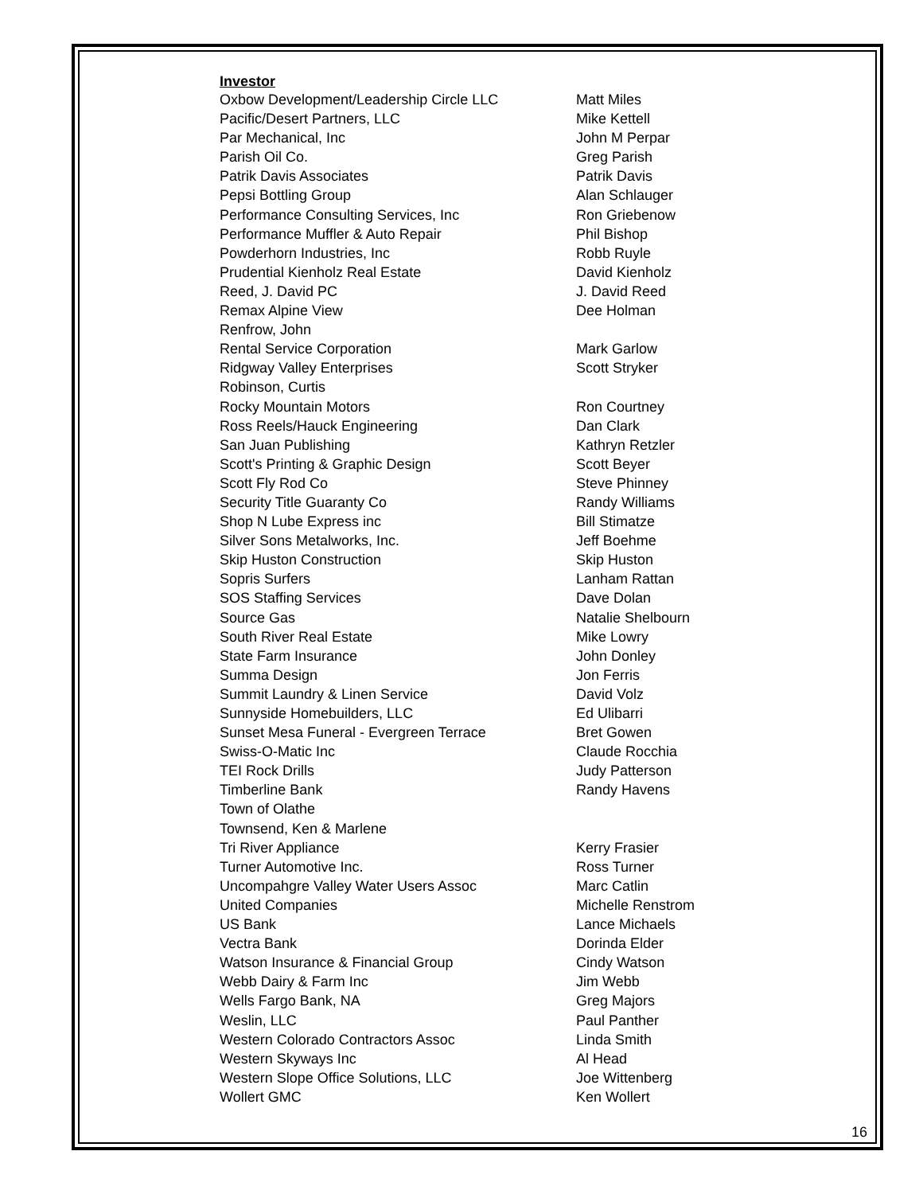Investor
| Oxbow Development/Leadership Circle LLC | Matt Miles |
| Pacific/Desert Partners, LLC | Mike Kettell |
| Par Mechanical, Inc | John M Perpar |
| Parish Oil Co. | Greg Parish |
| Patrik Davis Associates | Patrik Davis |
| Pepsi Bottling Group | Alan Schlauger |
| Performance Consulting Services, Inc | Ron Griebenow |
| Performance Muffler & Auto Repair | Phil Bishop |
| Powderhorn Industries, Inc | Robb Ruyle |
| Prudential Kienholz Real Estate | David Kienholz |
| Reed, J. David PC | J. David Reed |
| Remax Alpine View | Dee Holman |
| Renfrow, John | |
| Rental Service Corporation | Mark Garlow |
| Ridgway Valley Enterprises | Scott Stryker |
| Robinson, Curtis | |
| Rocky Mountain Motors | Ron Courtney |
| Ross Reels/Hauck Engineering | Dan Clark |
| San Juan Publishing | Kathryn Retzler |
| Scott's Printing & Graphic Design | Scott Beyer |
| Scott Fly Rod Co | Steve Phinney |
| Security Title Guaranty Co | Randy Williams |
| Shop N Lube Express inc | Bill Stimatze |
| Silver Sons Metalworks, Inc. | Jeff Boehme |
| Skip Huston Construction | Skip Huston |
| Sopris Surfers | Lanham Rattan |
| SOS Staffing Services | Dave Dolan |
| Source Gas | Natalie Shelbourn |
| South River Real Estate | Mike Lowry |
| State Farm Insurance | John Donley |
| Summa Design | Jon Ferris |
| Summit Laundry & Linen Service | David Volz |
| Sunnyside Homebuilders, LLC | Ed Ulibarri |
| Sunset Mesa Funeral - Evergreen Terrace | Bret Gowen |
| Swiss-O-Matic Inc | Claude Rocchia |
| TEI Rock Drills | Judy Patterson |
| Timberline Bank | Randy Havens |
| Town of Olathe | |
| Townsend, Ken & Marlene | |
| Tri River Appliance | Kerry Frasier |
| Turner Automotive Inc. | Ross Turner |
| Uncompahgre Valley Water Users Assoc | Marc Catlin |
| United Companies | Michelle Renstrom |
| US Bank | Lance Michaels |
| Vectra Bank | Dorinda Elder |
| Watson Insurance & Financial Group | Cindy Watson |
| Webb Dairy & Farm Inc | Jim Webb |
| Wells Fargo Bank, NA | Greg Majors |
| Weslin, LLC | Paul Panther |
| Western Colorado Contractors Assoc | Linda Smith |
| Western Skyways Inc | Al Head |
| Western Slope Office Solutions, LLC | Joe Wittenberg |
| Wollert GMC | Ken Wollert |
16